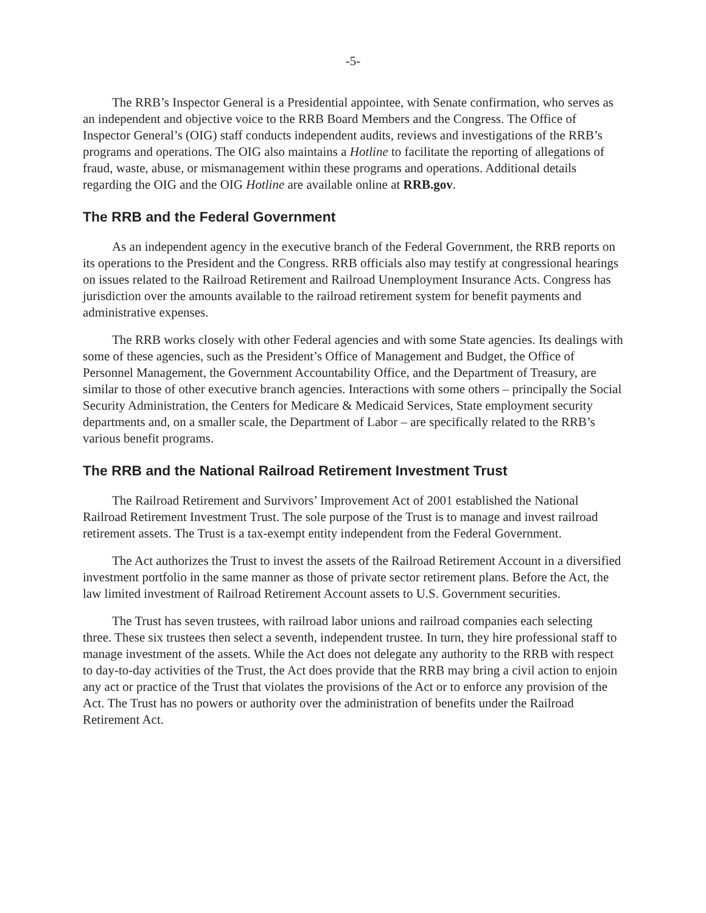-5-
The RRB’s Inspector General is a Presidential appointee, with Senate confirmation, who serves as an independent and objective voice to the RRB Board Members and the Congress. The Office of Inspector General’s (OIG) staff conducts independent audits, reviews and investigations of the RRB’s programs and operations. The OIG also maintains a Hotline to facilitate the reporting of allegations of fraud, waste, abuse, or mismanagement within these programs and operations. Additional details regarding the OIG and the OIG Hotline are available online at RRB.gov.
The RRB and the Federal Government
As an independent agency in the executive branch of the Federal Government, the RRB reports on its operations to the President and the Congress. RRB officials also may testify at congressional hearings on issues related to the Railroad Retirement and Railroad Unemployment Insurance Acts. Congress has jurisdiction over the amounts available to the railroad retirement system for benefit payments and administrative expenses.
The RRB works closely with other Federal agencies and with some State agencies. Its dealings with some of these agencies, such as the President’s Office of Management and Budget, the Office of Personnel Management, the Government Accountability Office, and the Department of Treasury, are similar to those of other executive branch agencies. Interactions with some others – principally the Social Security Administration, the Centers for Medicare & Medicaid Services, State employment security departments and, on a smaller scale, the Department of Labor – are specifically related to the RRB’s various benefit programs.
The RRB and the National Railroad Retirement Investment Trust
The Railroad Retirement and Survivors’ Improvement Act of 2001 established the National Railroad Retirement Investment Trust. The sole purpose of the Trust is to manage and invest railroad retirement assets. The Trust is a tax-exempt entity independent from the Federal Government.
The Act authorizes the Trust to invest the assets of the Railroad Retirement Account in a diversified investment portfolio in the same manner as those of private sector retirement plans. Before the Act, the law limited investment of Railroad Retirement Account assets to U.S. Government securities.
The Trust has seven trustees, with railroad labor unions and railroad companies each selecting three. These six trustees then select a seventh, independent trustee. In turn, they hire professional staff to manage investment of the assets. While the Act does not delegate any authority to the RRB with respect to day-to-day activities of the Trust, the Act does provide that the RRB may bring a civil action to enjoin any act or practice of the Trust that violates the provisions of the Act or to enforce any provision of the Act. The Trust has no powers or authority over the administration of benefits under the Railroad Retirement Act.